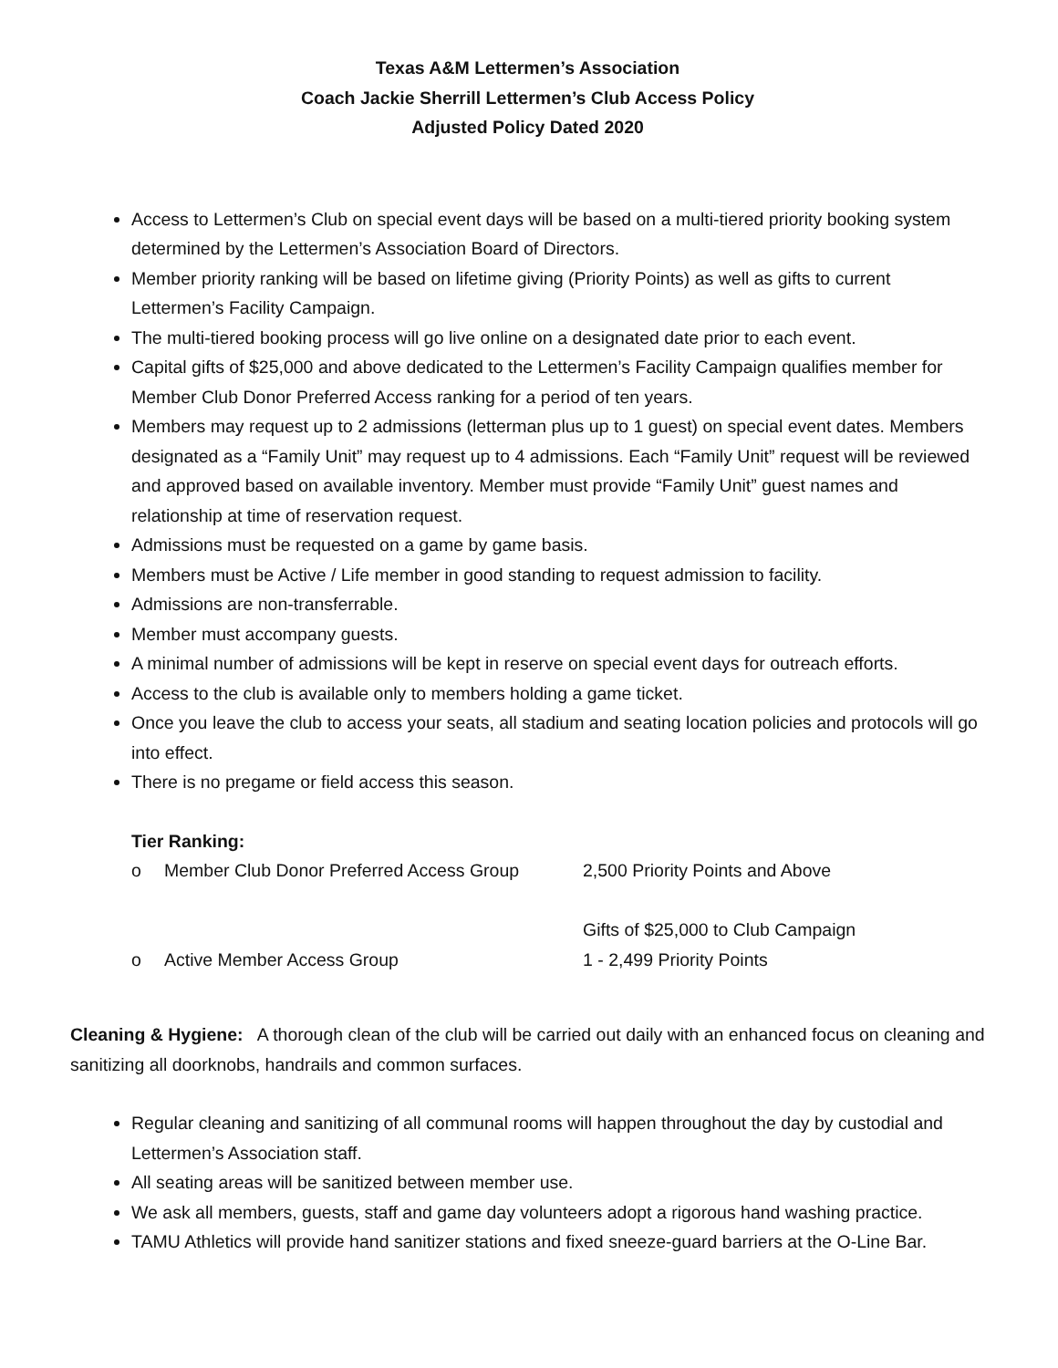Texas A&M Lettermen’s Association
Coach Jackie Sherrill Lettermen’s Club Access Policy
Adjusted Policy Dated 2020
Access to Lettermen’s Club on special event days will be based on a multi-tiered priority booking system determined by the Lettermen’s Association Board of Directors.
Member priority ranking will be based on lifetime giving (Priority Points) as well as gifts to current Lettermen’s Facility Campaign.
The multi-tiered booking process will go live online on a designated date prior to each event.
Capital gifts of $25,000 and above dedicated to the Lettermen’s Facility Campaign qualifies member for Member Club Donor Preferred Access ranking for a period of ten years.
Members may request up to 2 admissions (letterman plus up to 1 guest) on special event dates. Members designated as a “Family Unit” may request up to 4 admissions. Each “Family Unit” request will be reviewed and approved based on available inventory. Member must provide “Family Unit” guest names and relationship at time of reservation request.
Admissions must be requested on a game by game basis.
Members must be Active / Life member in good standing to request admission to facility.
Admissions are non-transferrable.
Member must accompany guests.
A minimal number of admissions will be kept in reserve on special event days for outreach efforts.
Access to the club is available only to members holding a game ticket.
Once you leave the club to access your seats, all stadium and seating location policies and protocols will go into effect.
There is no pregame or field access this season.
Tier Ranking:
o Member Club Donor Preferred Access Group 2,500 Priority Points and Above
Gifts of $25,000 to Club Campaign
o Active Member Access Group 1 - 2,499 Priority Points
Cleaning & Hygiene: A thorough clean of the club will be carried out daily with an enhanced focus on cleaning and sanitizing all doorknobs, handrails and common surfaces.
Regular cleaning and sanitizing of all communal rooms will happen throughout the day by custodial and Lettermen’s Association staff.
All seating areas will be sanitized between member use.
We ask all members, guests, staff and game day volunteers adopt a rigorous hand washing practice.
TAMU Athletics will provide hand sanitizer stations and fixed sneeze-guard barriers at the O-Line Bar.